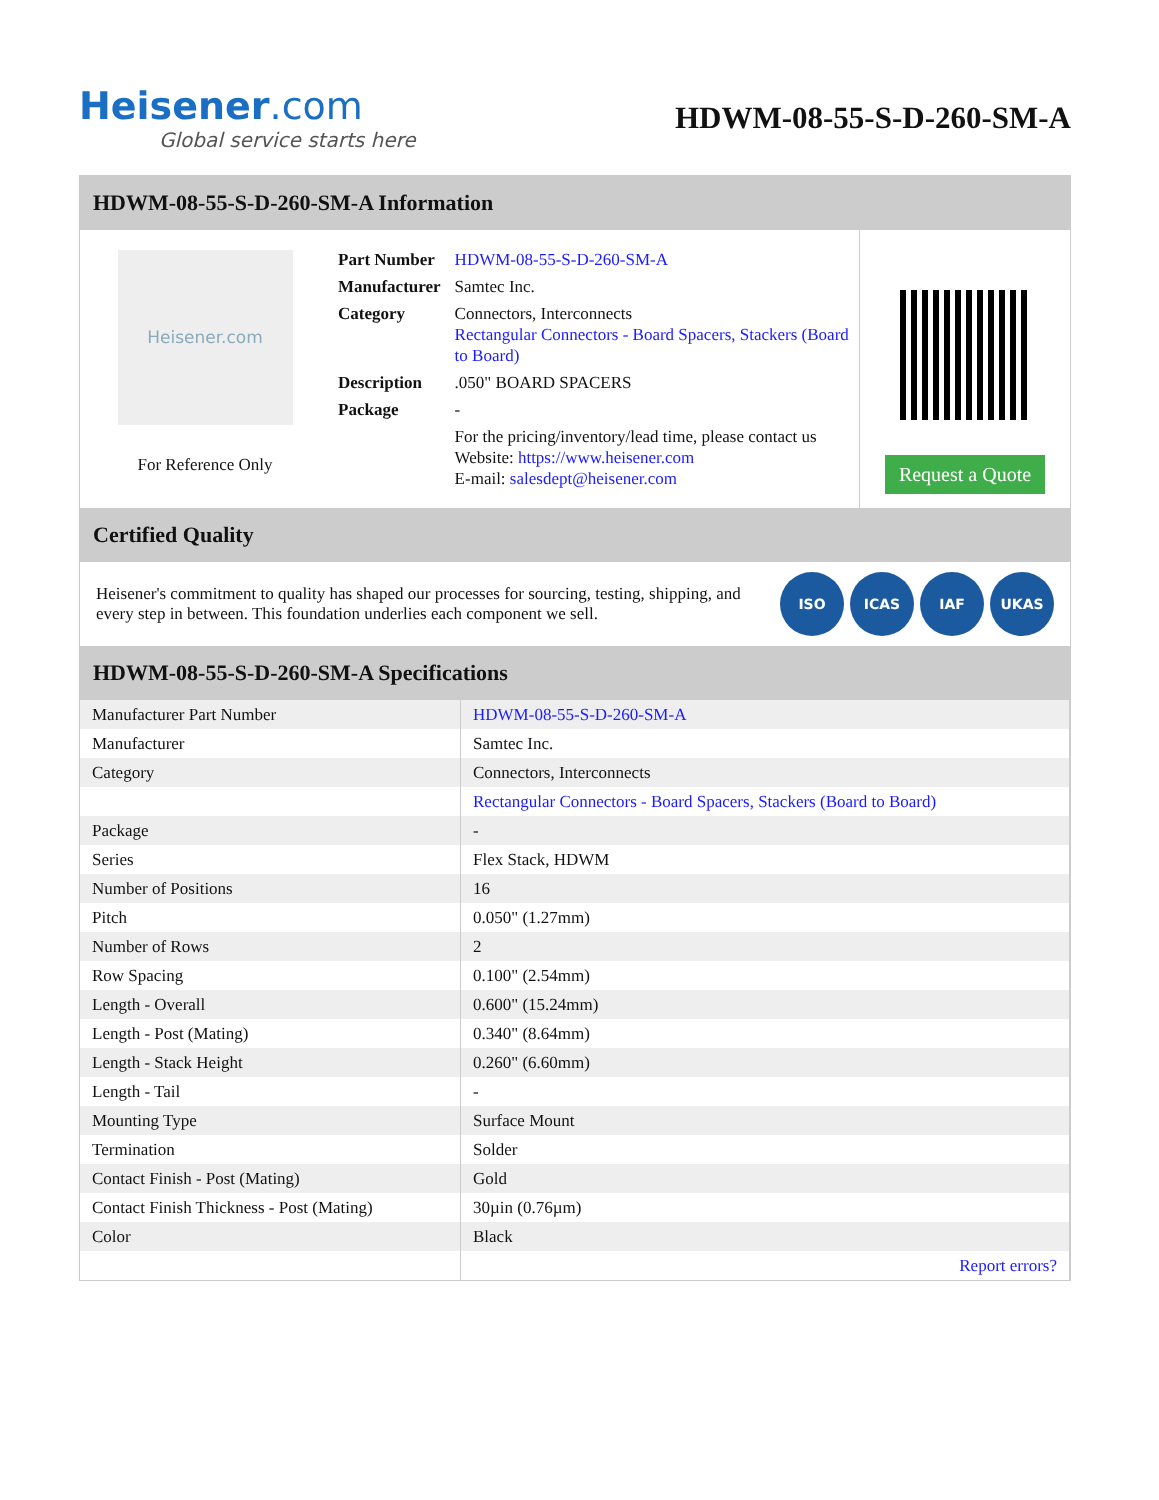Heisener.com
Global service starts here
HDWM-08-55-S-D-260-SM-A
HDWM-08-55-S-D-260-SM-A Information
Heisener.com
For Reference Only
| Part Number | HDWM-08-55-S-D-260-SM-A |
| Manufacturer | Samtec Inc. |
| Category | Connectors, Interconnects Rectangular Connectors - Board Spacers, Stackers (Board to Board) |
| Description | .050" BOARD SPACERS |
| Package | - |
| | For the pricing/inventory/lead time, please contact us Website: https://www.heisener.com E-mail: salesdept@heisener.com |
Request a Quote
Certified Quality
Heisener's commitment to quality has shaped our processes for sourcing, testing, shipping, and every step in between. This foundation underlies each component we sell.
ISO ICAS IAF UKAS
HDWM-08-55-S-D-260-SM-A Specifications
| Manufacturer Part Number | HDWM-08-55-S-D-260-SM-A |
| Manufacturer | Samtec Inc. |
| Category | Connectors, Interconnects |
| | Rectangular Connectors - Board Spacers, Stackers (Board to Board) |
| Package | - |
| Series | Flex Stack, HDWM |
| Number of Positions | 16 |
| Pitch | 0.050" (1.27mm) |
| Number of Rows | 2 |
| Row Spacing | 0.100" (2.54mm) |
| Length - Overall | 0.600" (15.24mm) |
| Length - Post (Mating) | 0.340" (8.64mm) |
| Length - Stack Height | 0.260" (6.60mm) |
| Length - Tail | - |
| Mounting Type | Surface Mount |
| Termination | Solder |
| Contact Finish - Post (Mating) | Gold |
| Contact Finish Thickness - Post (Mating) | 30µin (0.76µm) |
| Color | Black |
| | Report errors? |